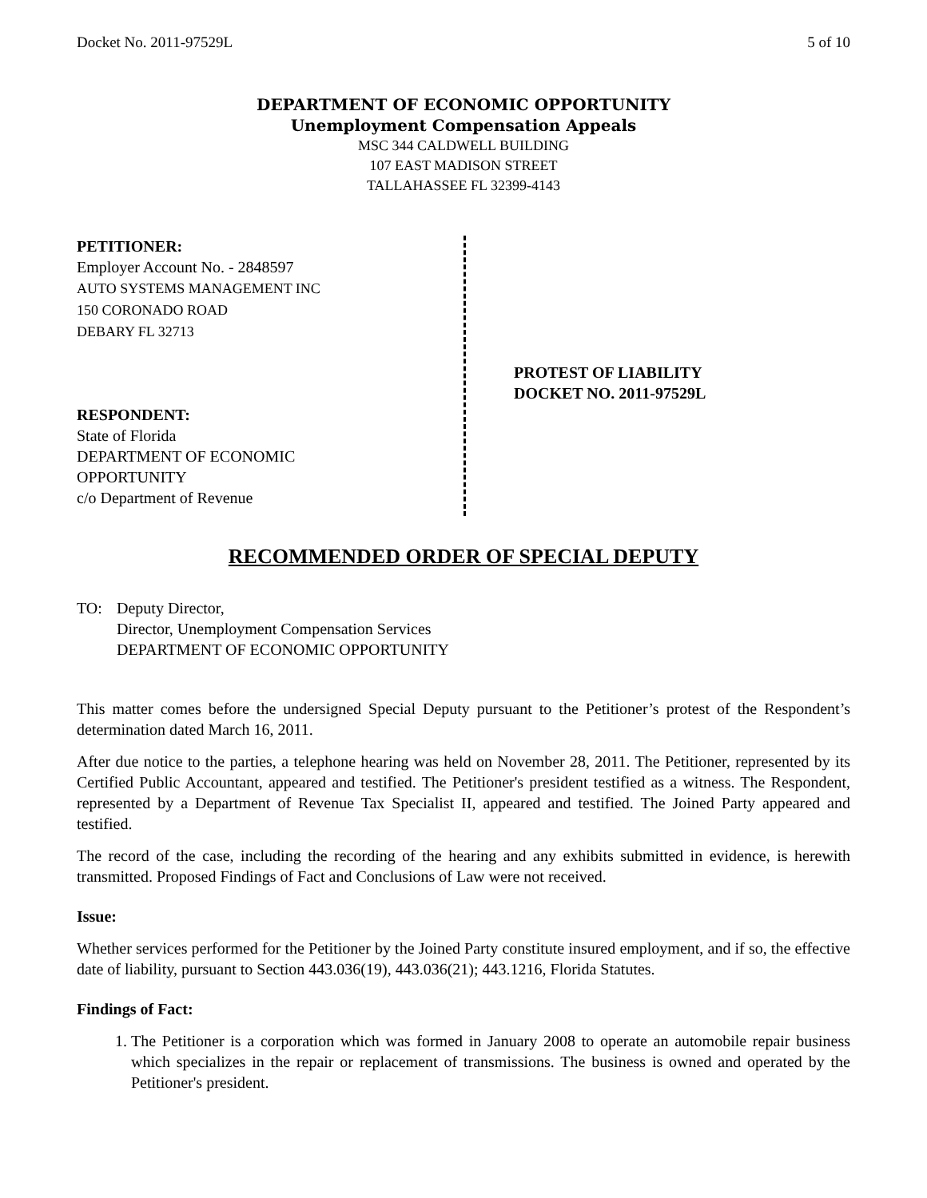Docket No. 2011-97529L 5 of 10
DEPARTMENT OF ECONOMIC OPPORTUNITY
Unemployment Compensation Appeals
MSC 344 CALDWELL BUILDING
107 EAST MADISON STREET
TALLAHASSEE FL 32399-4143
PETITIONER:
Employer Account No. - 2848597
AUTO SYSTEMS MANAGEMENT INC
150 CORONADO ROAD
DEBARY FL 32713
RESPONDENT:
State of Florida
DEPARTMENT OF ECONOMIC
OPPORTUNITY
c/o Department of Revenue
PROTEST OF LIABILITY
DOCKET NO. 2011-97529L
RECOMMENDED ORDER OF SPECIAL DEPUTY
TO: Deputy Director,
Director, Unemployment Compensation Services
DEPARTMENT OF ECONOMIC OPPORTUNITY
This matter comes before the undersigned Special Deputy pursuant to the Petitioner’s protest of the Respondent’s determination dated March 16, 2011.
After due notice to the parties, a telephone hearing was held on November 28, 2011. The Petitioner, represented by its Certified Public Accountant, appeared and testified. The Petitioner's president testified as a witness. The Respondent, represented by a Department of Revenue Tax Specialist II, appeared and testified. The Joined Party appeared and testified.
The record of the case, including the recording of the hearing and any exhibits submitted in evidence, is herewith transmitted. Proposed Findings of Fact and Conclusions of Law were not received.
Issue:
Whether services performed for the Petitioner by the Joined Party constitute insured employment, and if so, the effective date of liability, pursuant to Section 443.036(19), 443.036(21); 443.1216, Florida Statutes.
Findings of Fact:
1. The Petitioner is a corporation which was formed in January 2008 to operate an automobile repair business which specializes in the repair or replacement of transmissions. The business is owned and operated by the Petitioner's president.